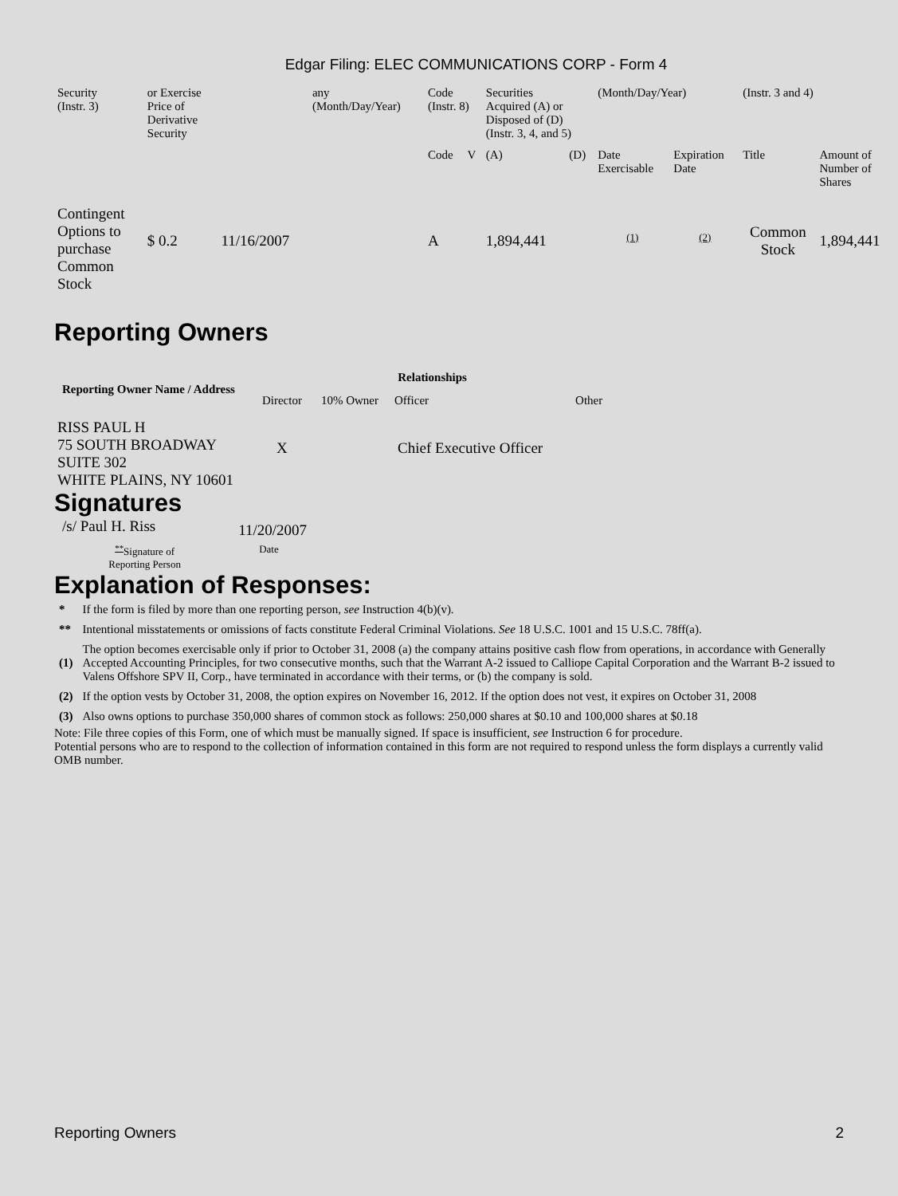Edgar Filing: ELEC COMMUNICATIONS CORP - Form 4
| Security (Instr. 3) | or Exercise Price of Derivative Security | | any (Month/Day/Year) | Code (Instr. 8) | | Securities Acquired (A) or Disposed of (D) (Instr. 3, 4, and 5) | | (Month/Day/Year) | | (Instr. 3 and 4) | |
| | | | | Code | V | (A) | (D) | Date Exercisable | Expiration Date | Title | Amount of Number of Shares |
| Contingent Options to purchase Common Stock | $ 0.2 | 11/16/2007 | | A | | 1,894,441 | | <sup>(1)</sup> | <sup>(2)</sup> | Common Stock | 1,894,441 |
Reporting Owners
| Reporting Owner Name / Address | Relationships | | | |
| --- | --- | --- | --- | --- |
| | Director | 10% Owner | Officer | Other |
| RISS PAUL H 75 SOUTH BROADWAY SUITE 302 WHITE PLAINS, NY 10601 | X | | Chief Executive Officer | |
Signatures
| /s/ Paul H. Riss | 11/20/2007 |
| <sup>**</sup> Signature of Reporting Person | Date |
Explanation of Responses:
| * | If the form is filed by more than one reporting person, see Instruction 4(b)(v). |
| ** | Intentional misstatements or omissions of facts constitute Federal Criminal Violations. See 18 U.S.C. 1001 and 15 U.S.C. 78ff(a). |
| (1) | The option becomes exercisable only if prior to October 31, 2008 (a) the company attains positive cash flow from operations, in accordance with Generally Accepted Accounting Principles, for two consecutive months, such that the Warrant A-2 issued to Calliope Capital Corporation and the Warrant B-2 issued to Valens Offshore SPV II, Corp., have terminated in accordance with their terms, or (b) the company is sold. |
| (2) | If the option vests by October 31, 2008, the option expires on November 16, 2012. If the option does not vest, it expires on October 31, 2008 |
| (3) | Also owns options to purchase 350,000 shares of common stock as follows: 250,000 shares at $0.10 and 100,000 shares at $0.18 |
Note: File three copies of this Form, one of which must be manually signed. If space is insufficient, see Instruction 6 for procedure.
Potential persons who are to respond to the collection of information contained in this form are not required to respond unless the form displays a currently valid OMB number.
Reporting Owners 2